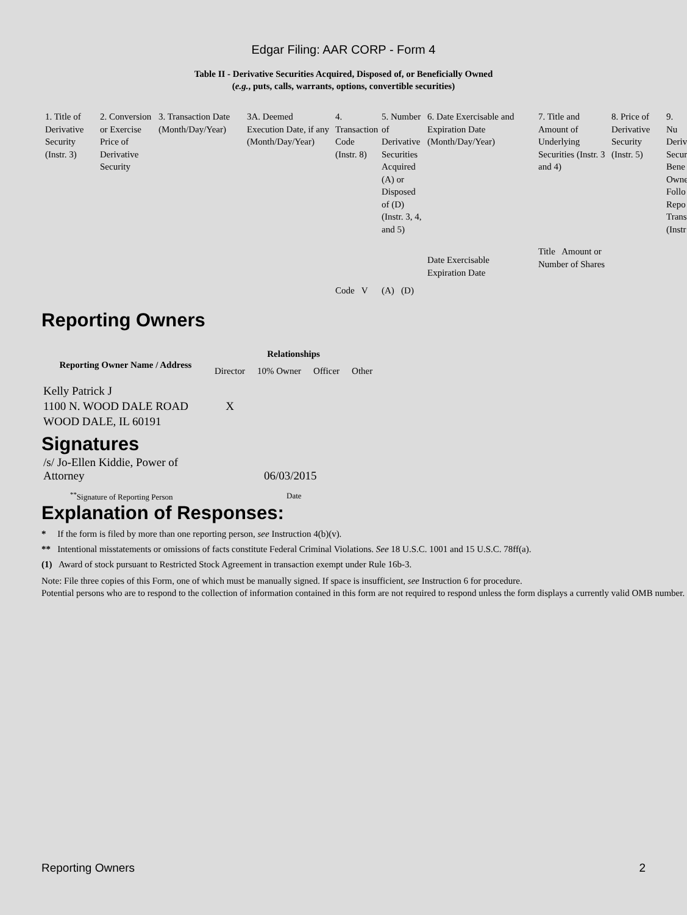Edgar Filing: AAR CORP - Form 4
Table II - Derivative Securities Acquired, Disposed of, or Beneficially Owned
(e.g., puts, calls, warrants, options, convertible securities)
| 1. Title of Derivative Security (Instr. 3) | 2. Conversion or Exercise Price of Derivative Security | 3. Transaction Date (Month/Day/Year) | 3A. Deemed Execution Date, if any (Month/Day/Year) | 4. Transaction Code (Instr. 8) | 5. Number of Derivative Securities Acquired (A) or Disposed of (D) (Instr. 3, 4, and 5) | 6. Date Exercisable and Expiration Date (Month/Day/Year) | 7. Title and Amount of Underlying Securities (Instr. 3 and 4) | 8. Price of Derivative Security (Instr. 5) | 9. Nu Deriv Secur Bene Owne Follo Repo Trans (Instr |
| | | | | Code V | (A) (D) | Date Exercisable Expiration Date | Title Amount or Number of Shares | | |
Reporting Owners
| Reporting Owner Name / Address | Relationships | | | |
| --- | --- | --- | --- | --- |
| | Director | 10% Owner | Officer | Other |
| Kelly Patrick J 1100 N. WOOD DALE ROAD WOOD DALE, IL 60191 | X | | | |
Signatures
| /s/ Jo-Ellen Kiddie, Power of Attorney | 06/03/2015 |
| <sup>**</sup> Signature of Reporting Person | Date |
Explanation of Responses:
* If the form is filed by more than one reporting person, see Instruction 4(b)(v).
** Intentional misstatements or omissions of facts constitute Federal Criminal Violations. See 18 U.S.C. 1001 and 15 U.S.C. 78ff(a).
(1) Award of stock pursuant to Restricted Stock Agreement in transaction exempt under Rule 16b-3.
Note: File three copies of this Form, one of which must be manually signed. If space is insufficient, see Instruction 6 for procedure.
Potential persons who are to respond to the collection of information contained in this form are not required to respond unless the form displays a currently valid OMB number.
Reporting Owners 2